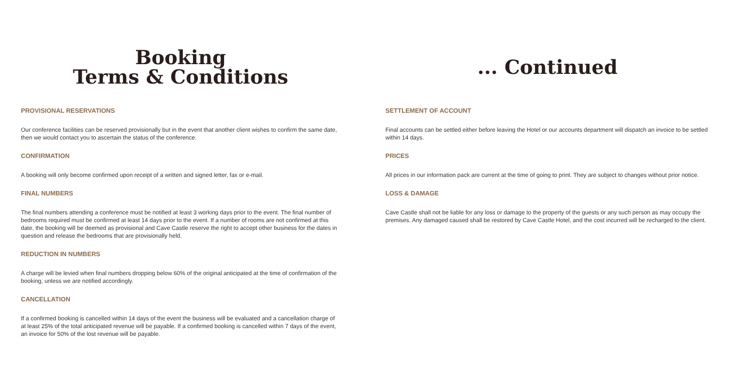Booking
Terms & Conditions
PROVISIONAL RESERVATIONS
Our conference facilities can be reserved provisionally but in the event that another client wishes to confirm the same date, then we would contact you to ascertain the status of the conference.
CONFIRMATION
A booking will only become confirmed upon receipt of a written and signed letter, fax or e-mail.
FINAL NUMBERS
The final numbers attending a conference must be notified at least 3 working days prior to the event. The final number of bedrooms required must be confirmed at least 14 days prior to the event. If a number of rooms are not confirmed at this date, the booking will be deemed as provisional and Cave Castle reserve the right to accept other business for the dates in question and release the bedrooms that are provisionally held.
REDUCTION IN NUMBERS
A charge will be levied when final numbers dropping below 60% of the original anticipated at the time of confirmation of the booking, unless we are notified accordingly.
CANCELLATION
If a confirmed booking is cancelled within 14 days of the event the business will be evaluated and a cancellation charge of at least 25% of the total anticipated revenue will be payable. If a confirmed booking is cancelled within 7 days of the event, an invoice for 50% of the lost revenue will be payable.
... Continued
SETTLEMENT OF ACCOUNT
Final accounts can be settled either before leaving the Hotel or our accounts department will dispatch an invoice to be settled within 14 days.
PRICES
All prices in our information pack are current at the time of going to print. They are subject to changes without prior notice.
LOSS & DAMAGE
Cave Castle shall not be liable for any loss or damage to the property of the guests or any such person as may occupy the premises. Any damaged caused shall be restored by Cave Castle Hotel, and the cost incurred will be recharged to the client.